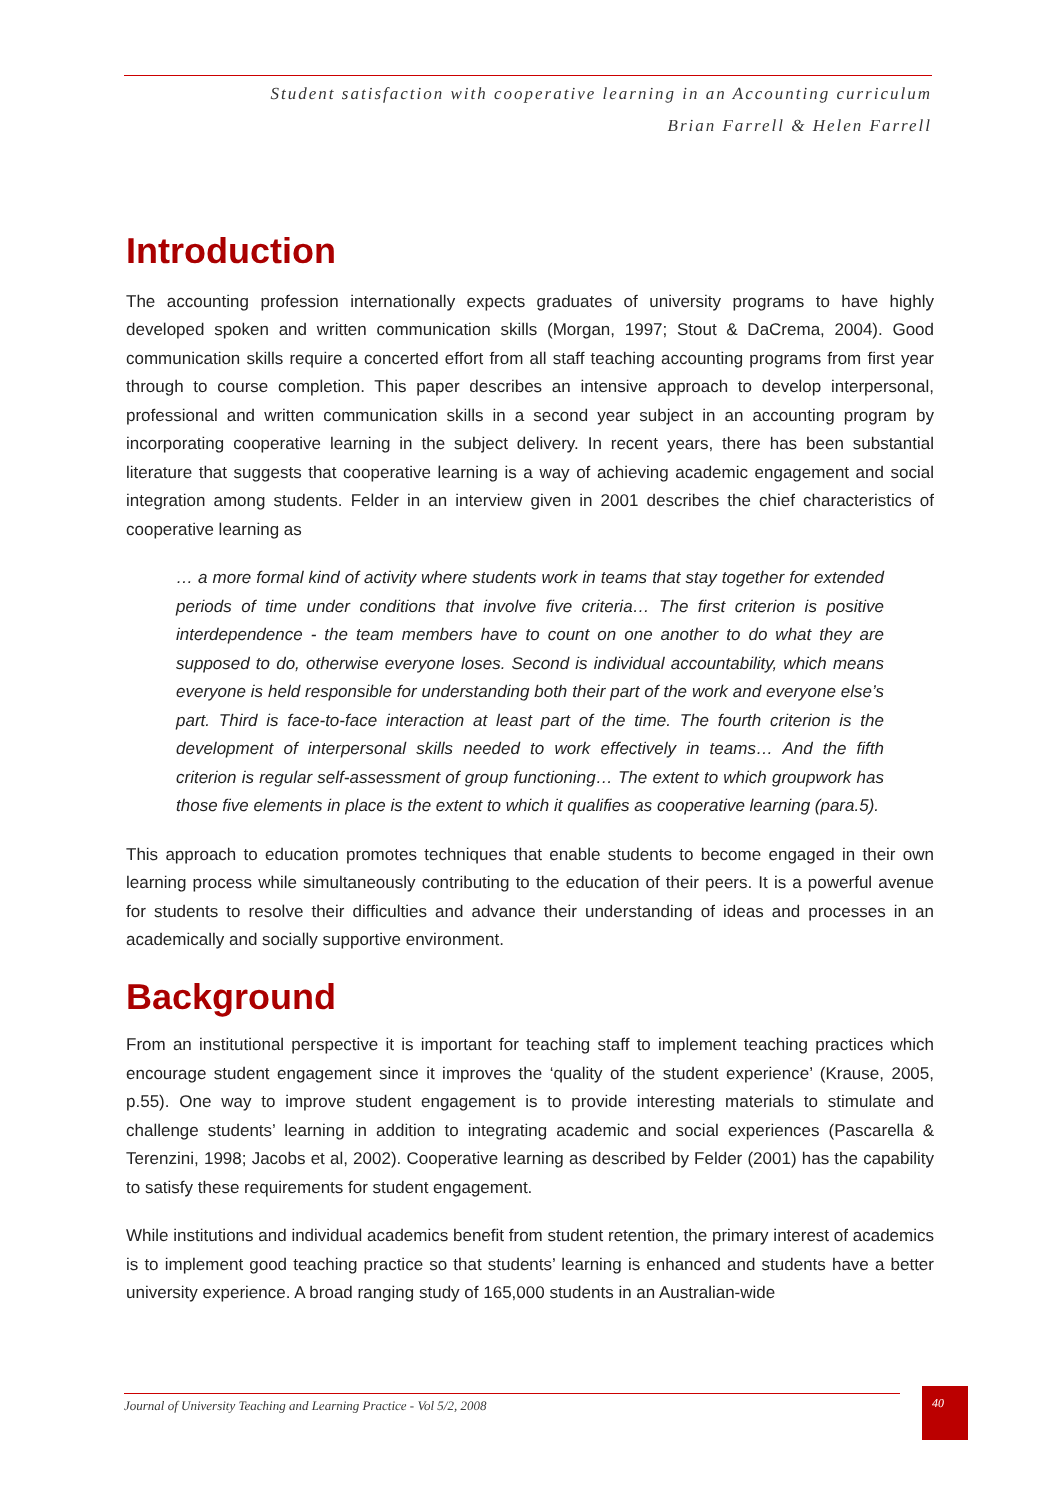Student satisfaction with cooperative learning in an Accounting curriculum
Brian Farrell & Helen Farrell
Introduction
The accounting profession internationally expects graduates of university programs to have highly developed spoken and written communication skills (Morgan, 1997; Stout & DaCrema, 2004). Good communication skills require a concerted effort from all staff teaching accounting programs from first year through to course completion. This paper describes an intensive approach to develop interpersonal, professional and written communication skills in a second year subject in an accounting program by incorporating cooperative learning in the subject delivery. In recent years, there has been substantial literature that suggests that cooperative learning is a way of achieving academic engagement and social integration among students. Felder in an interview given in 2001 describes the chief characteristics of cooperative learning as
… a more formal kind of activity where students work in teams that stay together for extended periods of time under conditions that involve five criteria… The first criterion is positive interdependence - the team members have to count on one another to do what they are supposed to do, otherwise everyone loses. Second is individual accountability, which means everyone is held responsible for understanding both their part of the work and everyone else’s part. Third is face-to-face interaction at least part of the time. The fourth criterion is the development of interpersonal skills needed to work effectively in teams… And the fifth criterion is regular self-assessment of group functioning… The extent to which groupwork has those five elements in place is the extent to which it qualifies as cooperative learning (para.5).
This approach to education promotes techniques that enable students to become engaged in their own learning process while simultaneously contributing to the education of their peers. It is a powerful avenue for students to resolve their difficulties and advance their understanding of ideas and processes in an academically and socially supportive environment.
Background
From an institutional perspective it is important for teaching staff to implement teaching practices which encourage student engagement since it improves the ‘quality of the student experience’ (Krause, 2005, p.55). One way to improve student engagement is to provide interesting materials to stimulate and challenge students’ learning in addition to integrating academic and social experiences (Pascarella & Terenzini, 1998; Jacobs et al, 2002). Cooperative learning as described by Felder (2001) has the capability to satisfy these requirements for student engagement.
While institutions and individual academics benefit from student retention, the primary interest of academics is to implement good teaching practice so that students’ learning is enhanced and students have a better university experience. A broad ranging study of 165,000 students in an Australian-wide
Journal of University Teaching and Learning Practice - Vol 5/2, 2008 40